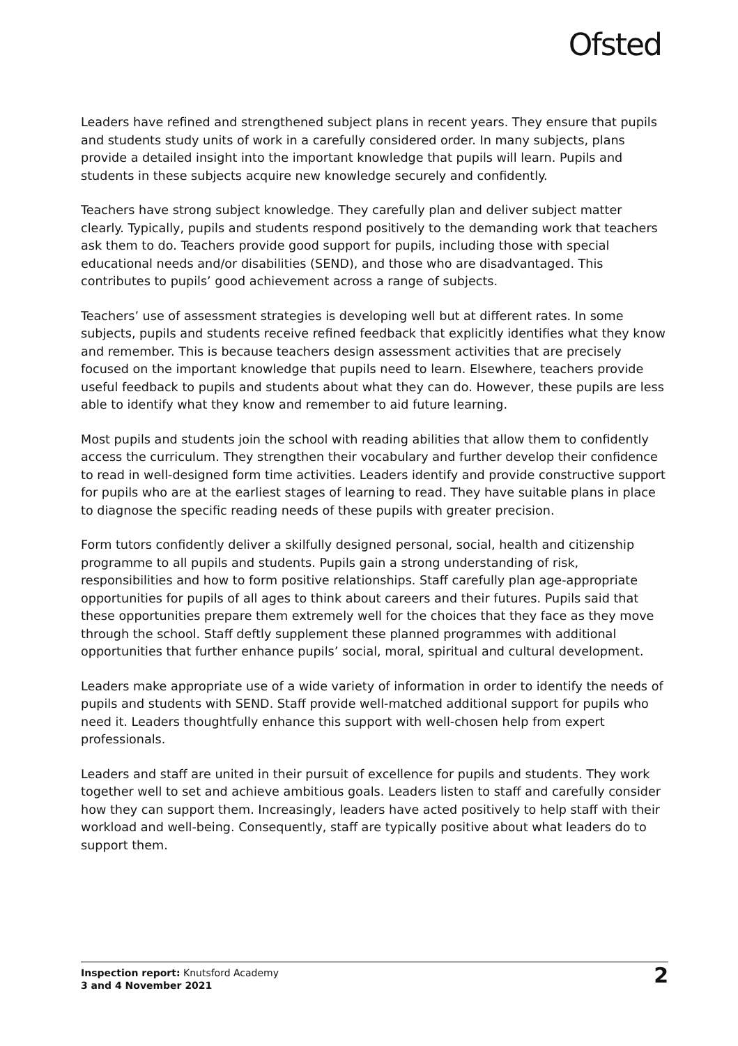Ofsted
Leaders have refined and strengthened subject plans in recent years. They ensure that pupils and students study units of work in a carefully considered order. In many subjects, plans provide a detailed insight into the important knowledge that pupils will learn. Pupils and students in these subjects acquire new knowledge securely and confidently.
Teachers have strong subject knowledge. They carefully plan and deliver subject matter clearly. Typically, pupils and students respond positively to the demanding work that teachers ask them to do. Teachers provide good support for pupils, including those with special educational needs and/or disabilities (SEND), and those who are disadvantaged. This contributes to pupils’ good achievement across a range of subjects.
Teachers’ use of assessment strategies is developing well but at different rates. In some subjects, pupils and students receive refined feedback that explicitly identifies what they know and remember. This is because teachers design assessment activities that are precisely focused on the important knowledge that pupils need to learn. Elsewhere, teachers provide useful feedback to pupils and students about what they can do. However, these pupils are less able to identify what they know and remember to aid future learning.
Most pupils and students join the school with reading abilities that allow them to confidently access the curriculum. They strengthen their vocabulary and further develop their confidence to read in well-designed form time activities. Leaders identify and provide constructive support for pupils who are at the earliest stages of learning to read. They have suitable plans in place to diagnose the specific reading needs of these pupils with greater precision.
Form tutors confidently deliver a skilfully designed personal, social, health and citizenship programme to all pupils and students. Pupils gain a strong understanding of risk, responsibilities and how to form positive relationships. Staff carefully plan age-appropriate opportunities for pupils of all ages to think about careers and their futures. Pupils said that these opportunities prepare them extremely well for the choices that they face as they move through the school. Staff deftly supplement these planned programmes with additional opportunities that further enhance pupils’ social, moral, spiritual and cultural development.
Leaders make appropriate use of a wide variety of information in order to identify the needs of pupils and students with SEND. Staff provide well-matched additional support for pupils who need it. Leaders thoughtfully enhance this support with well-chosen help from expert professionals.
Leaders and staff are united in their pursuit of excellence for pupils and students. They work together well to set and achieve ambitious goals. Leaders listen to staff and carefully consider how they can support them. Increasingly, leaders have acted positively to help staff with their workload and well-being. Consequently, staff are typically positive about what leaders do to support them.
Inspection report: Knutsford Academy
3 and 4 November 2021
2